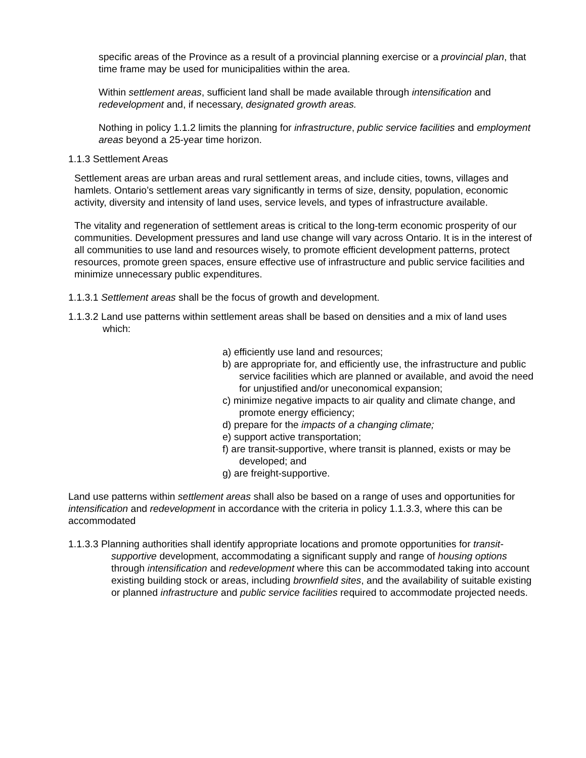specific areas of the Province as a result of a provincial planning exercise or a provincial plan, that time frame may be used for municipalities within the area.
Within settlement areas, sufficient land shall be made available through intensification and redevelopment and, if necessary, designated growth areas.
Nothing in policy 1.1.2 limits the planning for infrastructure, public service facilities and employment areas beyond a 25-year time horizon.
1.1.3 Settlement Areas
Settlement areas are urban areas and rural settlement areas, and include cities, towns, villages and hamlets. Ontario’s settlement areas vary significantly in terms of size, density, population, economic activity, diversity and intensity of land uses, service levels, and types of infrastructure available.
The vitality and regeneration of settlement areas is critical to the long-term economic prosperity of our communities. Development pressures and land use change will vary across Ontario. It is in the interest of all communities to use land and resources wisely, to promote efficient development patterns, protect resources, promote green spaces, ensure effective use of infrastructure and public service facilities and minimize unnecessary public expenditures.
1.1.3.1 Settlement areas shall be the focus of growth and development.
1.1.3.2 Land use patterns within settlement areas shall be based on densities and a mix of land uses which:
a) efficiently use land and resources;
b) are appropriate for, and efficiently use, the infrastructure and public service facilities which are planned or available, and avoid the need for unjustified and/or uneconomical expansion;
c) minimize negative impacts to air quality and climate change, and promote energy efficiency;
d) prepare for the impacts of a changing climate;
e) support active transportation;
f) are transit-supportive, where transit is planned, exists or may be developed; and
g) are freight-supportive.
Land use patterns within settlement areas shall also be based on a range of uses and opportunities for intensification and redevelopment in accordance with the criteria in policy 1.1.3.3, where this can be accommodated
1.1.3.3 Planning authorities shall identify appropriate locations and promote opportunities for transit-supportive development, accommodating a significant supply and range of housing options through intensification and redevelopment where this can be accommodated taking into account existing building stock or areas, including brownfield sites, and the availability of suitable existing or planned infrastructure and public service facilities required to accommodate projected needs.